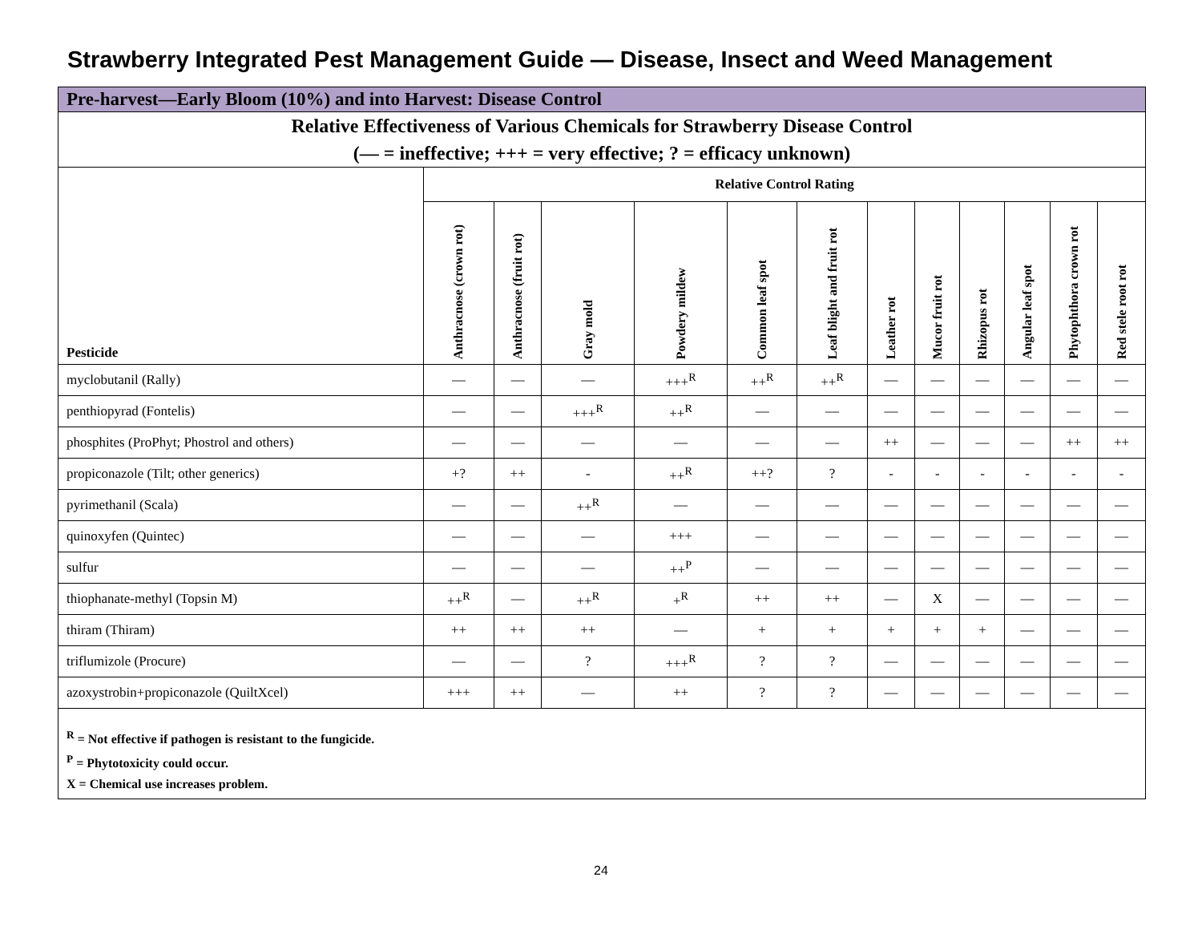Strawberry Integrated Pest Management Guide — Disease, Insect and Weed Management
| Pre-harvest—Early Bloom (10%) and into Harvest: Disease Control | | | | | | | | | | | | |
| Relative Effectiveness of Various Chemicals for Strawberry Disease Control (— = ineffective; +++ = very effective; ? = efficacy unknown) | | | | | | | | | | | | |
| Pesticide | Relative Control Rating | | | | | | | | | | | |
| | Anthracnose (crown rot) | Anthracnose (fruit rot) | Gray mold | Powdery mildew | Common leaf spot | Leaf blight and fruit rot | Leather rot | Mucor fruit rot | Rhizopus rot | Angular leaf spot | Phytophthora crown rot | Red stele root rot |
| myclobutanil (Rally) | — | — | — | +++<sup>R</sup> | ++<sup>R</sup> | ++<sup>R</sup> | — | — | — | — | — | — |
| penthiopyrad (Fontelis) | — | — | +++<sup>R</sup> | ++<sup>R</sup> | — | — | — | — | — | — | — | — |
| phosphites (ProPhyt; Phostrol and others) | — | — | — | — | — | — | ++ | — | — | — | ++ | ++ |
| propiconazole (Tilt; other generics) | +? | ++ | - | ++<sup>R</sup> | ++? | ? | - | - | - | - | - | - |
| pyrimethanil (Scala) | — | — | ++<sup>R</sup> | — | — | — | — | — | — | — | — | — |
| quinoxyfen (Quintec) | — | — | — | +++ | — | — | — | — | — | — | — | — |
| sulfur | — | — | — | ++<sup>P</sup> | — | — | — | — | — | — | — | — |
| thiophanate-methyl (Topsin M) | ++<sup>R</sup> | — | ++<sup>R</sup> | +<sup>R</sup> | ++ | ++ | — | X | — | — | — | — |
| thiram (Thiram) | ++ | ++ | ++ | — | + | + | + | + | + | — | — | — |
| triflumizole (Procure) | — | — | ? | +++<sup>R</sup> | ? | ? | — | — | — | — | — | — |
| azoxystrobin+propiconazole (QuiltXcel) | +++ | ++ | — | ++ | ? | ? | — | — | — | — | — | — |
| <sup>R</sup> = Not effective if pathogen is resistant to the fungicide. <sup>P</sup> = Phytotoxicity could occur. X = Chemical use increases problem. | | | | | | | | | | | | |
24